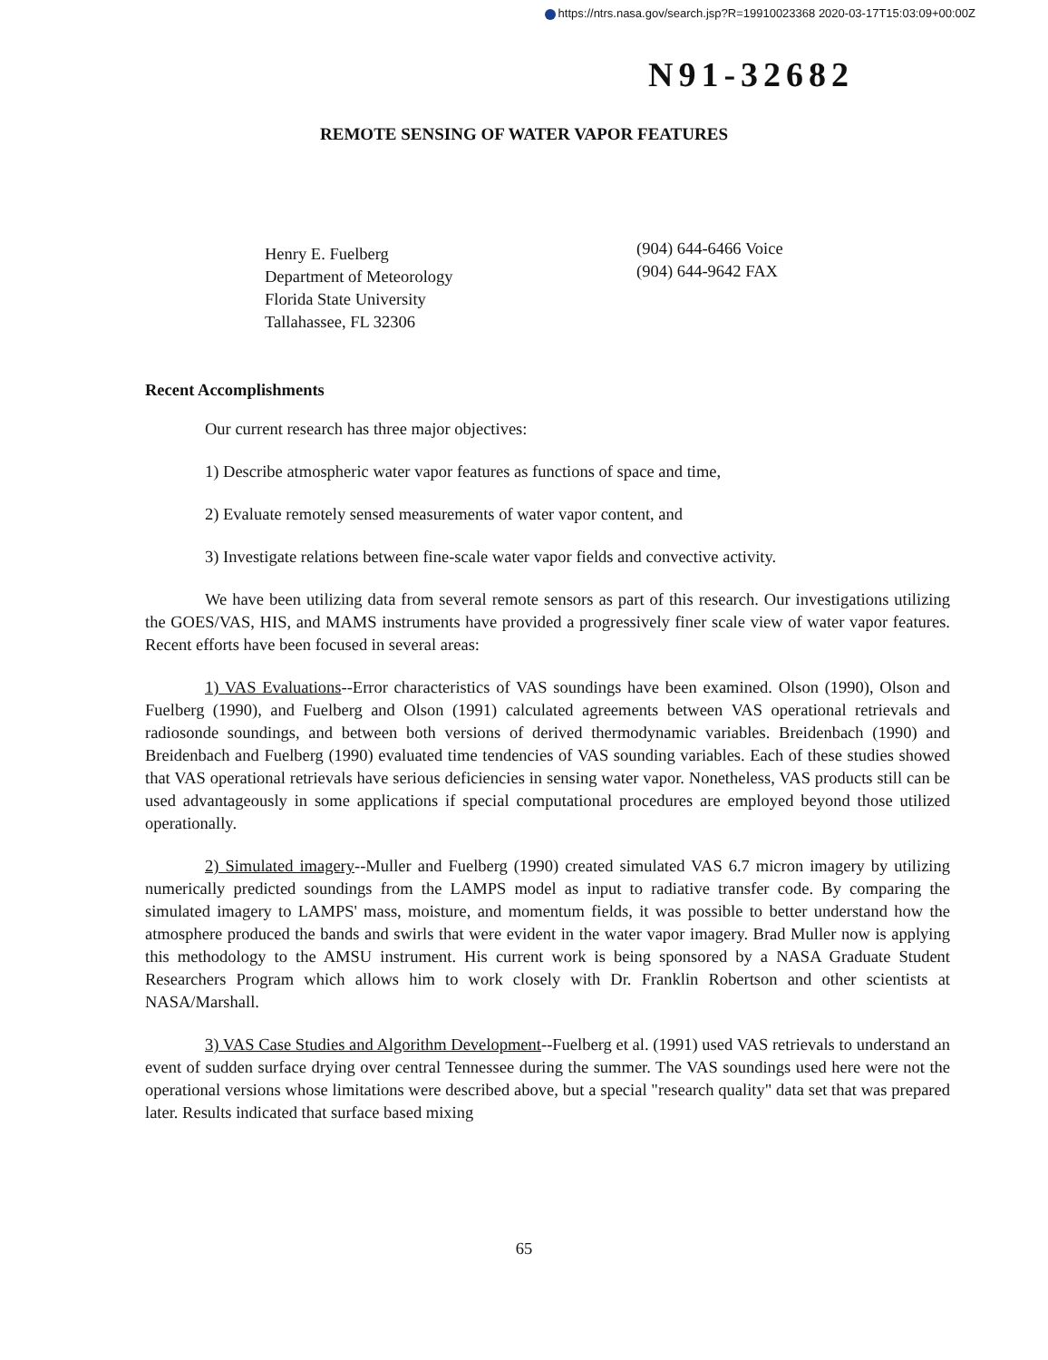https://ntrs.nasa.gov/search.jsp?R=19910023368 2020-03-17T15:03:09+00:00Z
N91-32682
REMOTE SENSING OF WATER VAPOR FEATURES
Henry E. Fuelberg
Department of Meteorology
Florida State University
Tallahassee, FL 32306
(904) 644-6466 Voice
(904) 644-9642 FAX
Recent Accomplishments
Our current research has three major objectives:
1) Describe atmospheric water vapor features as functions of space and time,
2) Evaluate remotely sensed measurements of water vapor content, and
3) Investigate relations between fine-scale water vapor fields and convective activity.
We have been utilizing data from several remote sensors as part of this research. Our investigations utilizing the GOES/VAS, HIS, and MAMS instruments have provided a progressively finer scale view of water vapor features. Recent efforts have been focused in several areas:
1) VAS Evaluations--Error characteristics of VAS soundings have been examined. Olson (1990), Olson and Fuelberg (1990), and Fuelberg and Olson (1991) calculated agreements between VAS operational retrievals and radiosonde soundings, and between both versions of derived thermodynamic variables. Breidenbach (1990) and Breidenbach and Fuelberg (1990) evaluated time tendencies of VAS sounding variables. Each of these studies showed that VAS operational retrievals have serious deficiencies in sensing water vapor. Nonetheless, VAS products still can be used advantageously in some applications if special computational procedures are employed beyond those utilized operationally.
2) Simulated imagery--Muller and Fuelberg (1990) created simulated VAS 6.7 micron imagery by utilizing numerically predicted soundings from the LAMPS model as input to radiative transfer code. By comparing the simulated imagery to LAMPS' mass, moisture, and momentum fields, it was possible to better understand how the atmosphere produced the bands and swirls that were evident in the water vapor imagery. Brad Muller now is applying this methodology to the AMSU instrument. His current work is being sponsored by a NASA Graduate Student Researchers Program which allows him to work closely with Dr. Franklin Robertson and other scientists at NASA/Marshall.
3) VAS Case Studies and Algorithm Development--Fuelberg et al. (1991) used VAS retrievals to understand an event of sudden surface drying over central Tennessee during the summer. The VAS soundings used here were not the operational versions whose limitations were described above, but a special "research quality" data set that was prepared later. Results indicated that surface based mixing
65